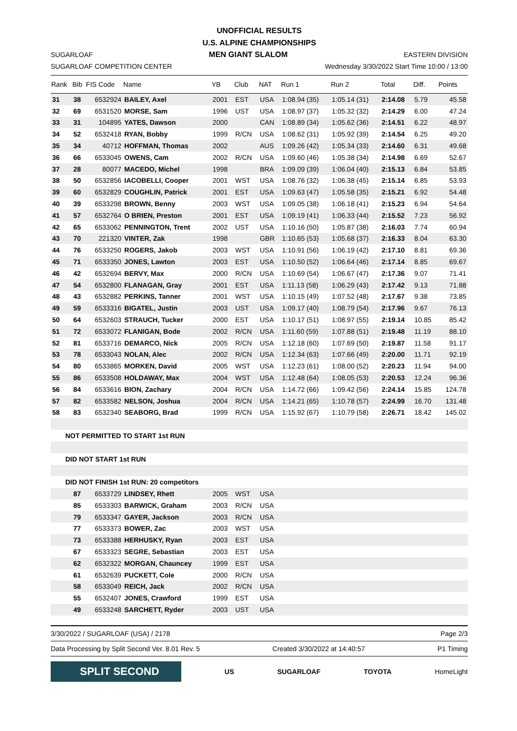UNOFFICIAL RESULTS
U.S. ALPINE CHAMPIONSHIPS
SUGARLOAF MEN GIANT SLALOM EASTERN DIVISION
SUGARLOAF COMPETITION CENTER Wednesday 3/30/2022 Start Time 10:00 / 13:00
| Rank | Bib | FIS Code | Name | YB | Club | NAT | Run 1 | Run 2 | Total | Diff. | Points |
| --- | --- | --- | --- | --- | --- | --- | --- | --- | --- | --- | --- |
| 31 | 38 | 6532924 | BAILEY, Axel | 2001 | EST | USA | 1:08.94 (35) | 1:05.14 (31) | 2:14.08 | 5.79 | 45.58 |
| 32 | 69 | 6531520 | MORSE, Sam | 1996 | UST | USA | 1:08.97 (37) | 1:05.32 (32) | 2:14.29 | 6.00 | 47.24 |
| 33 | 31 | 104895 | YATES, Dawson | 2000 | | CAN | 1:08.89 (34) | 1:05.62 (36) | 2:14.51 | 6.22 | 48.97 |
| 34 | 52 | 6532418 | RYAN, Bobby | 1999 | R/CN | USA | 1:08.62 (31) | 1:05.92 (39) | 2:14.54 | 6.25 | 49.20 |
| 35 | 34 | 40712 | HOFFMAN, Thomas | 2002 | | AUS | 1:09.26 (42) | 1:05.34 (33) | 2:14.60 | 6.31 | 49.68 |
| 36 | 66 | 6533045 | OWENS, Cam | 2002 | R/CN | USA | 1:09.60 (46) | 1:05.38 (34) | 2:14.98 | 6.69 | 52.67 |
| 37 | 28 | 80077 | MACEDO, Michel | 1998 | | BRA | 1:09.09 (39) | 1:06.04 (40) | 2:15.13 | 6.84 | 53.85 |
| 38 | 50 | 6532856 | IACOBELLI, Cooper | 2001 | WST | USA | 1:08.76 (32) | 1:06.38 (45) | 2:15.14 | 6.85 | 53.93 |
| 39 | 60 | 6532829 | COUGHLIN, Patrick | 2001 | EST | USA | 1:09.63 (47) | 1:05.58 (35) | 2:15.21 | 6.92 | 54.48 |
| 40 | 39 | 6533298 | BROWN, Benny | 2003 | WST | USA | 1:09.05 (38) | 1:06.18 (41) | 2:15.23 | 6.94 | 54.64 |
| 41 | 57 | 6532764 | O BRIEN, Preston | 2001 | EST | USA | 1:09.19 (41) | 1:06.33 (44) | 2:15.52 | 7.23 | 56.92 |
| 42 | 65 | 6533062 | PENNINGTON, Trent | 2002 | UST | USA | 1:10.16 (50) | 1:05.87 (38) | 2:16.03 | 7.74 | 60.94 |
| 43 | 70 | 221320 | VINTER, Zak | 1998 | | GBR | 1:10.65 (53) | 1:05.68 (37) | 2:16.33 | 8.04 | 63.30 |
| 44 | 76 | 6533250 | ROGERS, Jakob | 2003 | WST | USA | 1:10.91 (56) | 1:06.19 (42) | 2:17.10 | 8.81 | 69.36 |
| 45 | 71 | 6533350 | JONES, Lawton | 2003 | EST | USA | 1:10.50 (52) | 1:06.64 (46) | 2:17.14 | 8.85 | 69.67 |
| 46 | 42 | 6532694 | BERVY, Max | 2000 | R/CN | USA | 1:10.69 (54) | 1:06.67 (47) | 2:17.36 | 9.07 | 71.41 |
| 47 | 54 | 6532800 | FLANAGAN, Gray | 2001 | EST | USA | 1:11.13 (58) | 1:06.29 (43) | 2:17.42 | 9.13 | 71.88 |
| 48 | 43 | 6532882 | PERKINS, Tanner | 2001 | WST | USA | 1:10.15 (49) | 1:07.52 (48) | 2:17.67 | 9.38 | 73.85 |
| 49 | 59 | 6533316 | BIGATEL, Justin | 2003 | UST | USA | 1:09.17 (40) | 1:08.79 (54) | 2:17.96 | 9.67 | 76.13 |
| 50 | 64 | 6532603 | STRAUCH, Tucker | 2000 | EST | USA | 1:10.17 (51) | 1:08.97 (55) | 2:19.14 | 10.85 | 85.42 |
| 51 | 72 | 6533072 | FLANIGAN, Bode | 2002 | R/CN | USA | 1:11.60 (59) | 1:07.88 (51) | 2:19.48 | 11.19 | 88.10 |
| 52 | 81 | 6533716 | DEMARCO, Nick | 2005 | R/CN | USA | 1:12.18 (60) | 1:07.69 (50) | 2:19.87 | 11.58 | 91.17 |
| 53 | 78 | 6533043 | NOLAN, Alec | 2002 | R/CN | USA | 1:12.34 (63) | 1:07.66 (49) | 2:20.00 | 11.71 | 92.19 |
| 54 | 80 | 6533865 | MORKEN, David | 2005 | WST | USA | 1:12.23 (61) | 1:08.00 (52) | 2:20.23 | 11.94 | 94.00 |
| 55 | 86 | 6533508 | HOLDAWAY, Max | 2004 | WST | USA | 1:12.48 (64) | 1:08.05 (53) | 2:20.53 | 12.24 | 96.36 |
| 56 | 84 | 6533616 | BION, Zachary | 2004 | R/CN | USA | 1:14.72 (66) | 1:09.42 (56) | 2:24.14 | 15.85 | 124.78 |
| 57 | 82 | 6533582 | NELSON, Joshua | 2004 | R/CN | USA | 1:14.21 (65) | 1:10.78 (57) | 2:24.99 | 16.70 | 131.48 |
| 58 | 83 | 6532340 | SEABORG, Brad | 1999 | R/CN | USA | 1:15.92 (67) | 1:10.79 (58) | 2:26.71 | 18.42 | 145.02 |
| NOT PERMITTED TO START 1st RUN | | | | | | | | | | | |
| DID NOT START 1st RUN | | | | | | | | | | | |
| DID NOT FINISH 1st RUN: 20 competitors | | | | | | | | | | | |
| | 87 | 6533729 | LINDSEY, Rhett | 2005 | WST | USA | | | | | |
| | 85 | 6533303 | BARWICK, Graham | 2003 | R/CN | USA | | | | | |
| | 79 | 6533347 | GAYER, Jackson | 2003 | R/CN | USA | | | | | |
| | 77 | 6533373 | BOWER, Zac | 2003 | WST | USA | | | | | |
| | 73 | 6533388 | HERHUSKY, Ryan | 2003 | EST | USA | | | | | |
| | 67 | 6533323 | SEGRE, Sebastian | 2003 | EST | USA | | | | | |
| | 62 | 6532322 | MORGAN, Chauncey | 1999 | EST | USA | | | | | |
| | 61 | 6532639 | PUCKETT, Cole | 2000 | R/CN | USA | | | | | |
| | 58 | 6533049 | REICH, Jack | 2002 | R/CN | USA | | | | | |
| | 55 | 6532407 | JONES, Crawford | 1999 | EST | USA | | | | | |
| | 49 | 6533248 | SARCHETT, Ryder | 2003 | UST | USA | | | | | |
3/30/2022 / SUGARLOAF (USA) / 2178 Page 2/3
Data Processing by Split Second Ver. 8.01 Rev. 5 Created 3/30/2022 at 14:40:57 P1 Timing
SPLIT SECOND
US SUGARLOAF TOYOTA HomeLight